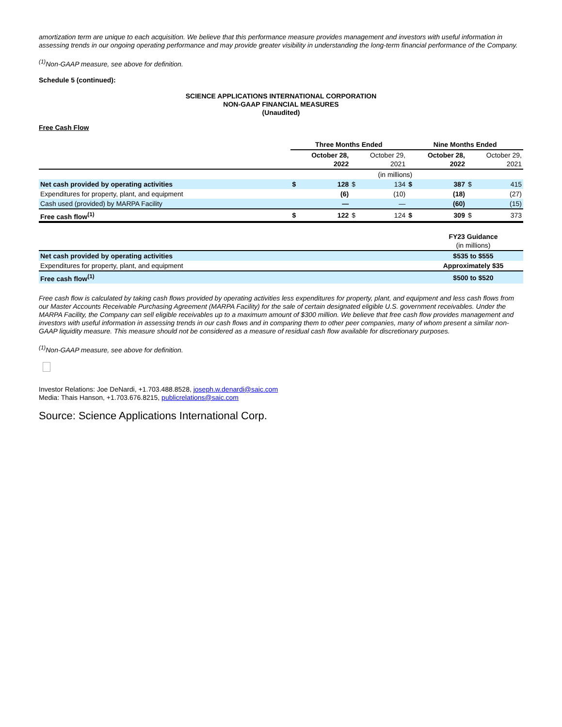amortization term are unique to each acquisition. We believe that this performance measure provides management and investors with useful information in assessing trends in our ongoing operating performance and may provide greater visibility in understanding the long-term financial performance of the Company.
<sup>(1)</sup> Non-GAAP measure, see above for definition.
Schedule 5 (continued):
SCIENCE APPLICATIONS INTERNATIONAL CORPORATION
NON-GAAP FINANCIAL MEASURES
(Unaudited)
Free Cash Flow
| | Three Months Ended | | | | Nine Months Ended | | | |
| --- | --- | --- | --- | --- | --- | --- | --- | --- |
| | October 28, 2022 | | October 29, 2021 | | October 28, 2022 | | October 29, 2021 | |
| | (in millions) | | | | | | | |
| Net cash provided by operating activities | $ | 128 | $ | 134 | $ | 387 | $ | 415 |
| Expenditures for property, plant, and equipment | | (6) | | (10) | | (18) | | (27) |
| Cash used (provided) by MARPA Facility | | — | | — | | (60) | | (15) |
| Free cash flow<sup>(1)</sup> | $ | 122 | $ | 124 | $ | 309 | $ | 373 |
| | FY23 Guidance (in millions) |
| Net cash provided by operating activities | $535 to $555 |
| Expenditures for property, plant, and equipment | Approximately $35 |
| Free cash flow<sup>(1)</sup> | $500 to $520 |
Free cash flow is calculated by taking cash flows provided by operating activities less expenditures for property, plant, and equipment and less cash flows from our Master Accounts Receivable Purchasing Agreement (MARPA Facility) for the sale of certain designated eligible U.S. government receivables. Under the MARPA Facility, the Company can sell eligible receivables up to a maximum amount of $300 million. We believe that free cash flow provides management and investors with useful information in assessing trends in our cash flows and in comparing them to other peer companies, many of whom present a similar non-GAAP liquidity measure. This measure should not be considered as a measure of residual cash flow available for discretionary purposes.
<sup>(1)</sup> Non-GAAP measure, see above for definition.
Investor Relations: Joe DeNardi, +1.703.488.8528, joseph.w.denardi@saic.com
Media: Thais Hanson, +1.703.676.8215, publicrelations@saic.com
Source: Science Applications International Corp.